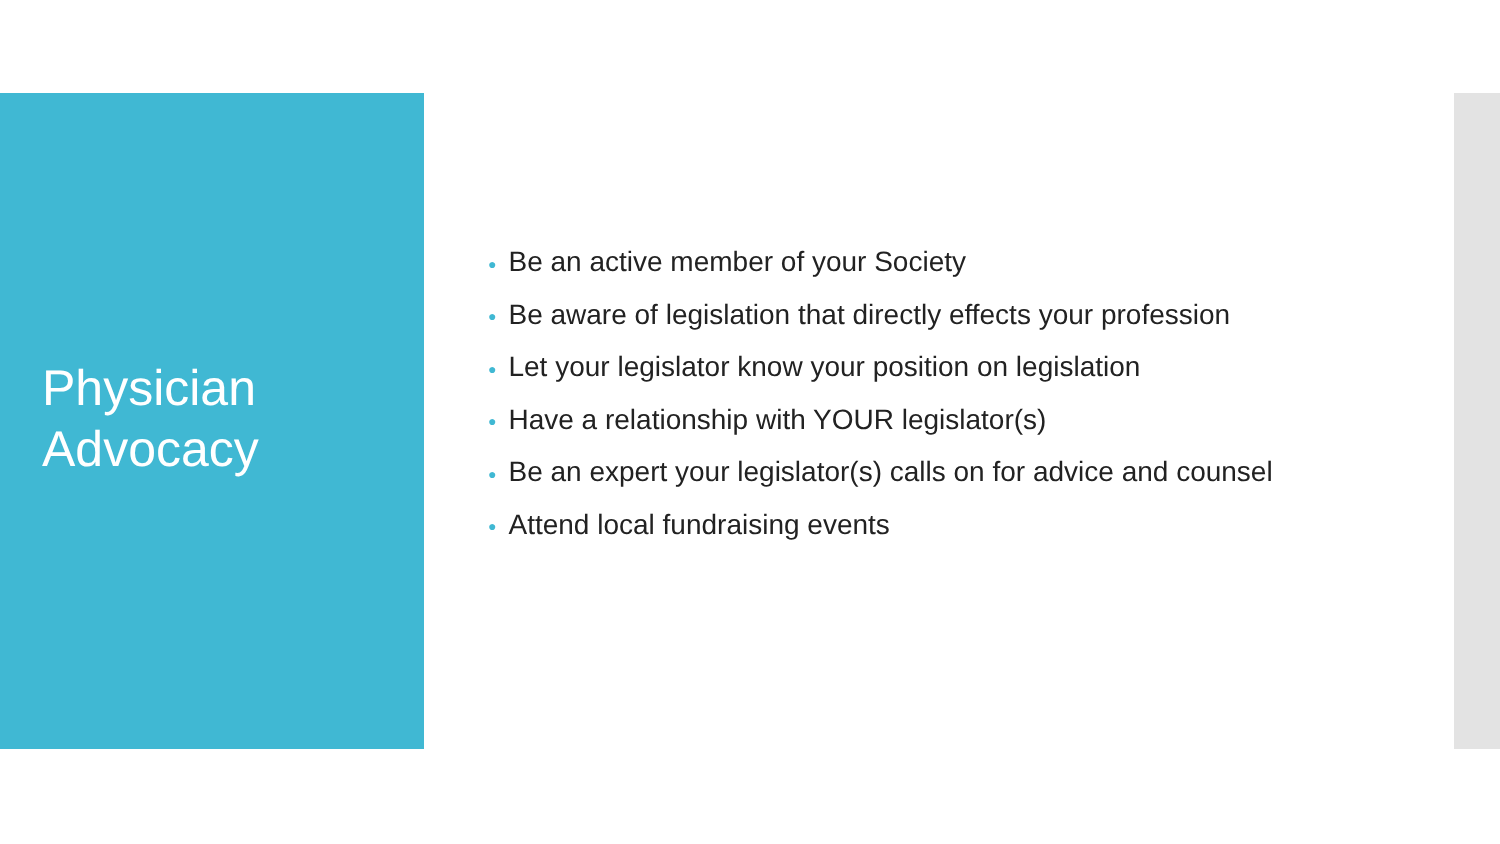Physician
Advocacy
● Be an active member of your Society
● Be aware of legislation that directly effects your profession
● Let your legislator know your position on legislation
● Have a relationship with YOUR legislator(s)
● Be an expert your legislator(s) calls on for advice and counsel
● Attend local fundraising events